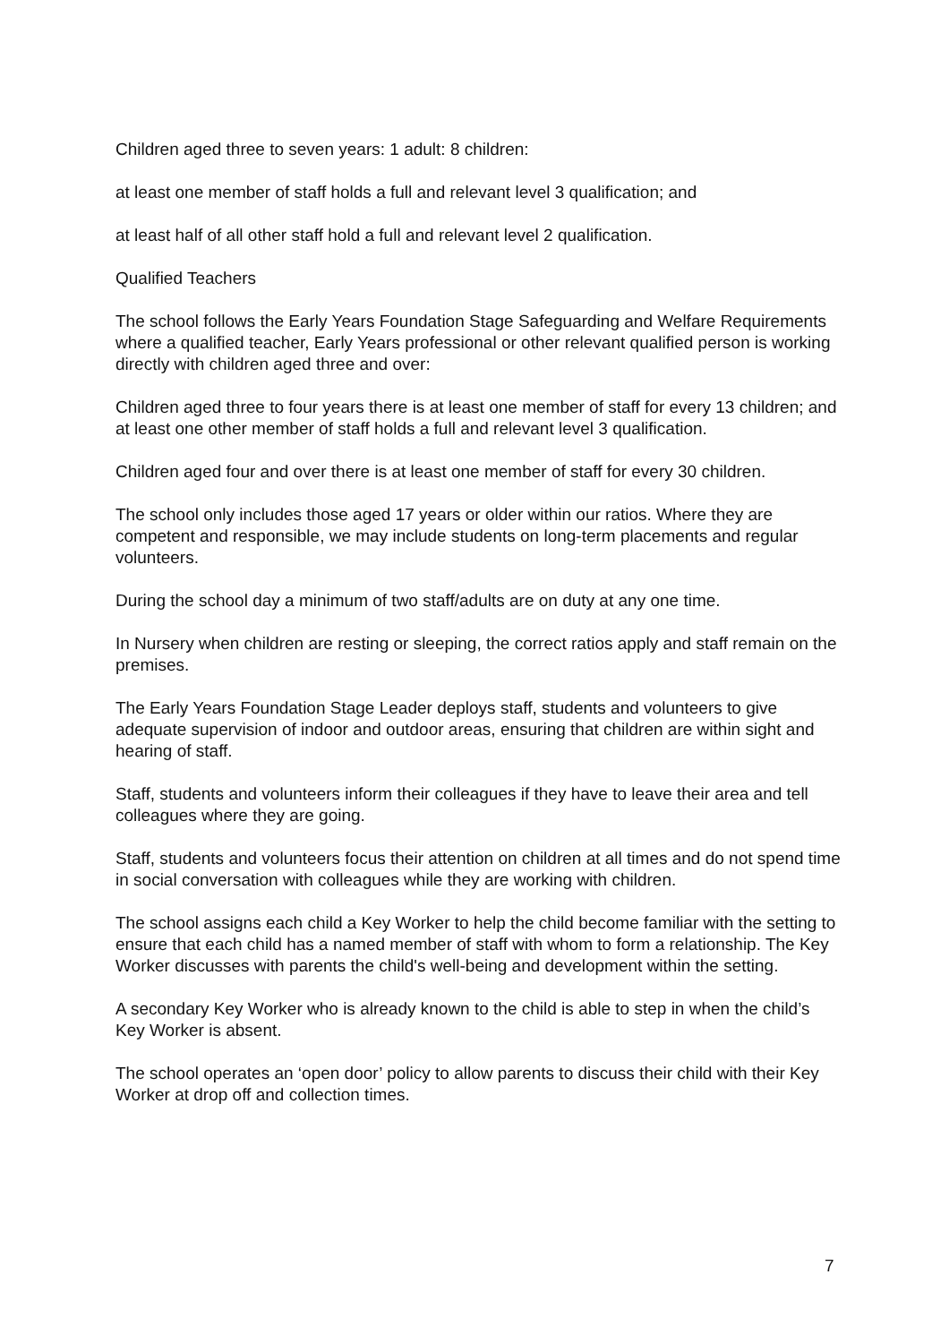Children aged three to seven years: 1 adult: 8 children:
at least one member of staff holds a full and relevant level 3 qualification; and
at least half of all other staff hold a full and relevant level 2 qualification.
Qualified Teachers
The school follows the Early Years Foundation Stage Safeguarding and Welfare Requirements where a qualified teacher, Early Years professional or other relevant qualified person is working directly with children aged three and over:
Children aged three to four years there is at least one member of staff for every 13 children; and at least one other member of staff holds a full and relevant level 3 qualification.
Children aged four and over there is at least one member of staff for every 30 children.
The school only includes those aged 17 years or older within our ratios. Where they are competent and responsible, we may include students on long-term placements and regular volunteers.
During the school day a minimum of two staff/adults are on duty at any one time.
In Nursery when children are resting or sleeping, the correct ratios apply and staff remain on the premises.
The Early Years Foundation Stage Leader deploys staff, students and volunteers to give adequate supervision of indoor and outdoor areas, ensuring that children are within sight and hearing of staff.
Staff, students and volunteers inform their colleagues if they have to leave their area and tell colleagues where they are going.
Staff, students and volunteers focus their attention on children at all times and do not spend time in social conversation with colleagues while they are working with children.
The school assigns each child a Key Worker to help the child become familiar with the setting to ensure that each child has a named member of staff with whom to form a relationship. The Key Worker discusses with parents the child's well-being and development within the setting.
A secondary Key Worker who is already known to the child is able to step in when the child’s Key Worker is absent.
The school operates an ‘open door’ policy to allow parents to discuss their child with their Key Worker at drop off and collection times.
7